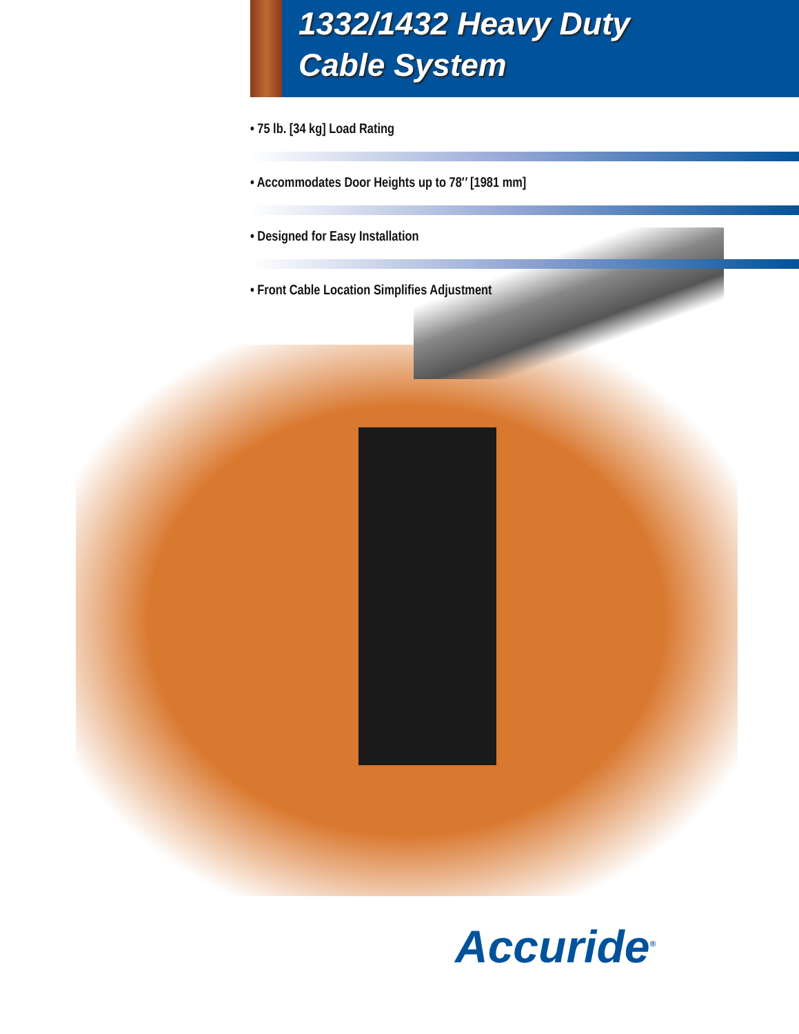1332/1432 Heavy Duty
Cable System
• 75 lb. [34 kg] Load Rating
• Accommodates Door Heights up to 78″ [1981 mm]
• Designed for Easy Installation
• Front Cable Location Simplifies Adjustment
Accuride<sup>®</sup>